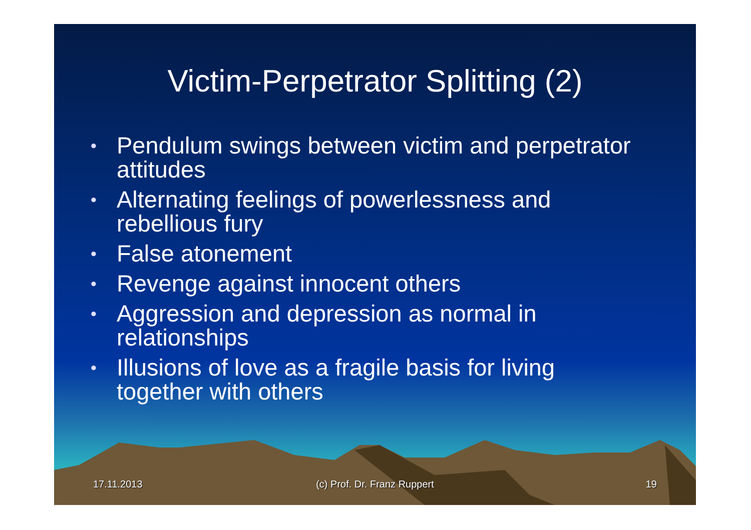Victim-Perpetrator Splitting (2)
• Pendulum swings between victim and perpetrator attitudes
• Alternating feelings of powerlessness and rebellious fury
• False atonement
• Revenge against innocent others
• Aggression and depression as normal in relationships
• Illusions of love as a fragile basis for living together with others
17.11.2013 (c) Prof. Dr. Franz Ruppert 19